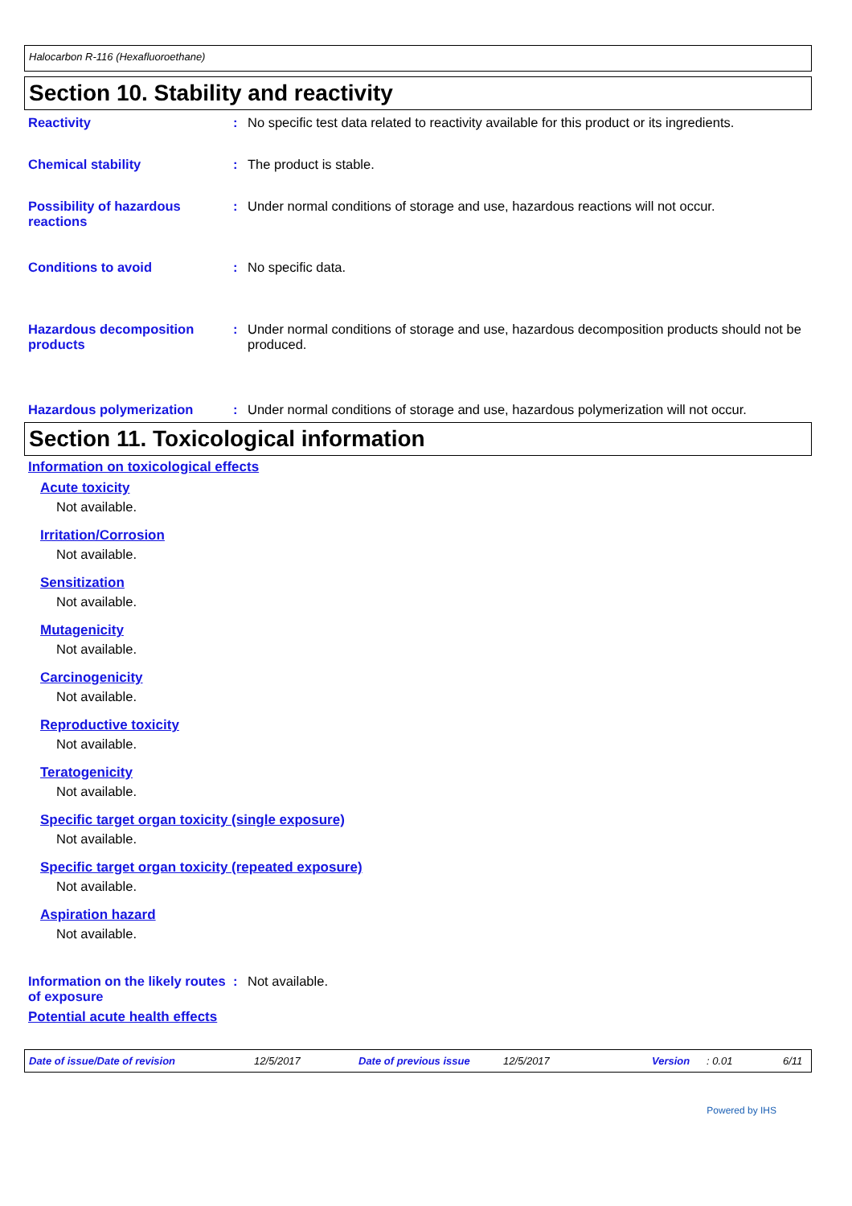Halocarbon R-116 (Hexafluoroethane)
Section 10. Stability and reactivity
Reactivity : No specific test data related to reactivity available for this product or its ingredients.
Chemical stability : The product is stable.
Possibility of hazardous reactions
: Under normal conditions of storage and use, hazardous reactions will not occur.
Conditions to avoid : No specific data.
Hazardous decomposition products
: Under normal conditions of storage and use, hazardous decomposition products should not be produced.
Hazardous polymerization : Under normal conditions of storage and use, hazardous polymerization will not occur.
Section 11. Toxicological information
Information on toxicological effects
Acute toxicity
Not available.
Irritation/Corrosion
Not available.
Sensitization
Not available.
Mutagenicity
Not available.
Carcinogenicity
Not available.
Reproductive toxicity
Not available.
Teratogenicity
Not available.
Specific target organ toxicity (single exposure)
Not available.
Specific target organ toxicity (repeated exposure)
Not available.
Aspiration hazard
Not available.
Information on the likely routes of exposure
: Not available.
Potential acute health effects
Date of issue/Date of revision 12/5/2017 Date of previous issue 12/5/2017 Version: 0.01 6/11
Powered by IHS